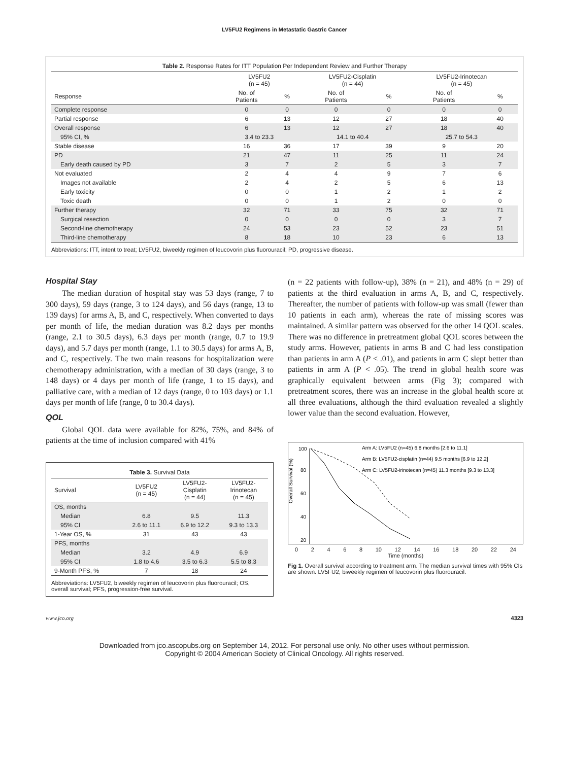LV5FU2 Regimens in Metastatic Gastric Cancer
Table 2. Response Rates for ITT Population Per Independent Review and Further Therapy
| | LV5FU2 (n = 45) | | LV5FU2-Cisplatin (n = 44) | | LV5FU2-Irinotecan (n = 45) | |
| --- | --- | --- | --- | --- | --- | --- |
| Response | No. of Patients | % | No. of Patients | % | No. of Patients | % |
| Complete response | 0 | 0 | 0 | 0 | 0 | 0 |
| Partial response | 6 | 13 | 12 | 27 | 18 | 40 |
| Overall response | 6 | 13 | 12 | 27 | 18 | 40 |
| 95% CI, % | 3.4 to 23.3 | | 14.1 to 40.4 | | 25.7 to 54.3 | |
| Stable disease | 16 | 36 | 17 | 39 | 9 | 20 |
| PD | 21 | 47 | 11 | 25 | 11 | 24 |
| Early death caused by PD | 3 | 7 | 2 | 5 | 3 | 7 |
| Not evaluated | 2 | 4 | 4 | 9 | 7 | 6 |
| Images not available | 2 | 4 | 2 | 5 | 6 | 13 |
| Early toxicity | 0 | 0 | 1 | 2 | 1 | 2 |
| Toxic death | 0 | 0 | 1 | 2 | 0 | 0 |
| Further therapy | 32 | 71 | 33 | 75 | 32 | 71 |
| Surgical resection | 0 | 0 | 0 | 0 | 3 | 7 |
| Second-line chemotherapy | 24 | 53 | 23 | 52 | 23 | 51 |
| Third-line chemotherapy | 8 | 18 | 10 | 23 | 6 | 13 |
Abbreviations: ITT, intent to treat; LV5FU2, biweekly regimen of leucovorin plus fluorouracil; PD, progressive disease.
Hospital Stay
  The median duration of hospital stay was 53 days (range, 7 to 300 days), 59 days (range, 3 to 124 days), and 56 days (range, 13 to 139 days) for arms A, B, and C, respectively. When converted to days per month of life, the median duration was 8.2 days per months (range, 2.1 to 30.5 days), 6.3 days per month (range, 0.7 to 19.9 days), and 5.7 days per month (range, 1.1 to 30.5 days) for arms A, B, and C, respectively. The two main reasons for hospitalization were chemotherapy administration, with a median of 30 days (range, 3 to 148 days) or 4 days per month of life (range, 1 to 15 days), and palliative care, with a median of 12 days (range, 0 to 103 days) or 1.1 days per month of life (range, 0 to 30.4 days).
QOL
  Global QOL data were available for 82%, 75%, and 84% of patients at the time of inclusion compared with 41%
Table 3. Survival Data
| Survival | LV5FU2 (n = 45) | LV5FU2- Cisplatin (n = 44) | LV5FU2- Irinotecan (n = 45) |
| --- | --- | --- | --- |
| OS, months | | | |
| Median | 6.8 | 9.5 | 11.3 |
| 95% CI | 2.6 to 11.1 | 6.9 to 12.2 | 9.3 to 13.3 |
| 1-Year OS, % | 31 | 43 | 43 |
| PFS, months | | | |
| Median | 3.2 | 4.9 | 6.9 |
| 95% CI | 1.8 to 4.6 | 3.5 to 6.3 | 5.5 to 8.3 |
| 9-Month PFS, % | 7 | 18 | 24 |
Abbreviations: LV5FU2, biweekly regimen of leucovorin plus fluorouracil; OS, overall survival; PFS, progression-free survival.
(n = 22 patients with follow-up), 38% (n = 21), and 48% (n = 29) of patients at the third evaluation in arms A, B, and C, respectively. Thereafter, the number of patients with follow-up was small (fewer than 10 patients in each arm), whereas the rate of missing scores was maintained. A similar pattern was observed for the other 14 QOL scales. There was no difference in pretreatment global QOL scores between the study arms. However, patients in arms B and C had less constipation than patients in arm A (P < .01), and patients in arm C slept better than patients in arm A (P < .05). The trend in global health score was graphically equivalent between arms (Fig 3); compared with pretreatment scores, there was an increase in the global health score at all three evaluations, although the third evaluation revealed a slightly lower value than the second evaluation. However,
100
80
60
40
20
Arm A: LV5FU2 (n=45) 6.8 months [2.6 to 11.1]
Arm B: LV5FU2-cisplatin (n=44) 9.5 months [6.9 to 12.2]
Arm C: LV5FU2-irinotecan (n=45) 11.3 months [9.3 to 13.3]
Overall Survival (%)
02468 10 12 14 16 18 20 22 24
Time (months)
Fig 1. Overall survival according to treatment arm. The median survival times with 95% CIs are shown. LV5FU2, biweekly regimen of leucovorin plus fluorouracil.
www.jco.org 4323
Downloaded from jco.ascopubs.org on September 14, 2012. For personal use only. No other uses without permission.
Copyright © 2004 American Society of Clinical Oncology. All rights reserved.